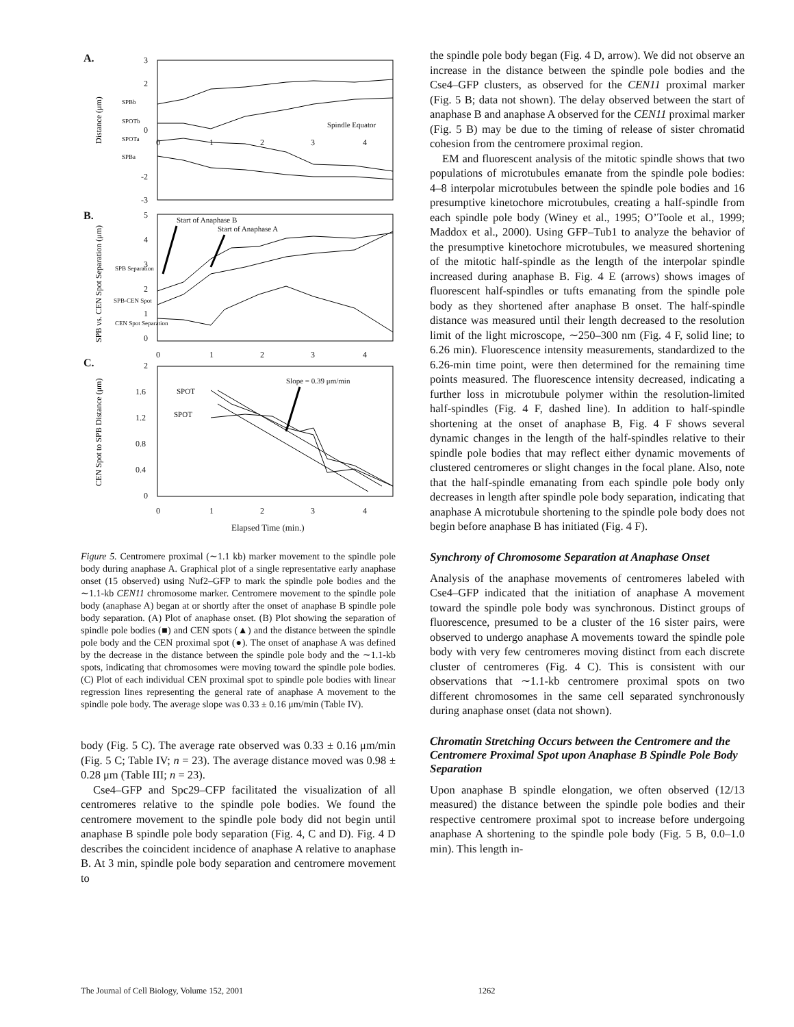A.
B.
C.
3
2
0
-2
-3
SPBb
SPOTb
SPOTa
SPBa
Spindle Equator
0
1
2
3
4
Start of Anaphase B
Start of Anaphase A
5
4
3
2
1
0
SPB Separation
SPB-CEN Spot
CEN Spot Separation
0
1
2
3
4
2
1.6
1.2
0.8
0.4
0
SPOT
SPOT
Slope = 0.39 μm/min
0
1
2
3
4
Elapsed Time (min.)
Distance (μm)
SPB vs. CEN Spot Separation (μm)
CEN Spot to SPB Distance (μm)
Figure 5. Centromere proximal (∼1.1 kb) marker movement to the spindle pole body during anaphase A. Graphical plot of a single representative early anaphase onset (15 observed) using Nuf2–GFP to mark the spindle pole bodies and the ∼1.1-kb CEN11 chromosome marker. Centromere movement to the spindle pole body (anaphase A) began at or shortly after the onset of anaphase B spindle pole body separation. (A) Plot of anaphase onset. (B) Plot showing the separation of spindle pole bodies (■) and CEN spots (▲) and the distance between the spindle pole body and the CEN proximal spot (●). The onset of anaphase A was defined by the decrease in the distance between the spindle pole body and the ∼1.1-kb spots, indicating that chromosomes were moving toward the spindle pole bodies. (C) Plot of each individual CEN proximal spot to spindle pole bodies with linear regression lines representing the general rate of anaphase A movement to the spindle pole body. The average slope was 0.33 ± 0.16 μm/min (Table IV).
body (Fig. 5 C). The average rate observed was 0.33 ± 0.16 μm/min (Fig. 5 C; Table IV; n = 23). The average distance moved was 0.98 ± 0.28 μm (Table III; n = 23).
Cse4–GFP and Spc29–CFP facilitated the visualization of all centromeres relative to the spindle pole bodies. We found the centromere movement to the spindle pole body did not begin until anaphase B spindle pole body separation (Fig. 4, C and D). Fig. 4 D describes the coincident incidence of anaphase A relative to anaphase B. At 3 min, spindle pole body separation and centromere movement to
the spindle pole body began (Fig. 4 D, arrow). We did not observe an increase in the distance between the spindle pole bodies and the Cse4–GFP clusters, as observed for the CEN11 proximal marker (Fig. 5 B; data not shown). The delay observed between the start of anaphase B and anaphase A observed for the CEN11 proximal marker (Fig. 5 B) may be due to the timing of release of sister chromatid cohesion from the centromere proximal region.
EM and fluorescent analysis of the mitotic spindle shows that two populations of microtubules emanate from the spindle pole bodies: 4–8 interpolar microtubules between the spindle pole bodies and 16 presumptive kinetochore microtubules, creating a half-spindle from each spindle pole body (Winey et al., 1995; O’Toole et al., 1999; Maddox et al., 2000). Using GFP–Tub1 to analyze the behavior of the presumptive kinetochore microtubules, we measured shortening of the mitotic half-spindle as the length of the interpolar spindle increased during anaphase B. Fig. 4 E (arrows) shows images of fluorescent half-spindles or tufts emanating from the spindle pole body as they shortened after anaphase B onset. The half-spindle distance was measured until their length decreased to the resolution limit of the light microscope, ∼250–300 nm (Fig. 4 F, solid line; to 6.26 min). Fluorescence intensity measurements, standardized to the 6.26-min time point, were then determined for the remaining time points measured. The fluorescence intensity decreased, indicating a further loss in microtubule polymer within the resolution-limited half-spindles (Fig. 4 F, dashed line). In addition to half-spindle shortening at the onset of anaphase B, Fig. 4 F shows several dynamic changes in the length of the half-spindles relative to their spindle pole bodies that may reflect either dynamic movements of clustered centromeres or slight changes in the focal plane. Also, note that the half-spindle emanating from each spindle pole body only decreases in length after spindle pole body separation, indicating that anaphase A microtubule shortening to the spindle pole body does not begin before anaphase B has initiated (Fig. 4 F).
Synchrony of Chromosome Separation at Anaphase Onset
Analysis of the anaphase movements of centromeres labeled with Cse4–GFP indicated that the initiation of anaphase A movement toward the spindle pole body was synchronous. Distinct groups of fluorescence, presumed to be a cluster of the 16 sister pairs, were observed to undergo anaphase A movements toward the spindle pole body with very few centromeres moving distinct from each discrete cluster of centromeres (Fig. 4 C). This is consistent with our observations that ∼1.1-kb centromere proximal spots on two different chromosomes in the same cell separated synchronously during anaphase onset (data not shown).
Chromatin Stretching Occurs between the Centromere and the Centromere Proximal Spot upon Anaphase B Spindle Pole Body Separation
Upon anaphase B spindle elongation, we often observed (12/13 measured) the distance between the spindle pole bodies and their respective centromere proximal spot to increase before undergoing anaphase A shortening to the spindle pole body (Fig. 5 B, 0.0–1.0 min). This length in-
The Journal of Cell Biology, Volume 152, 2001 1262